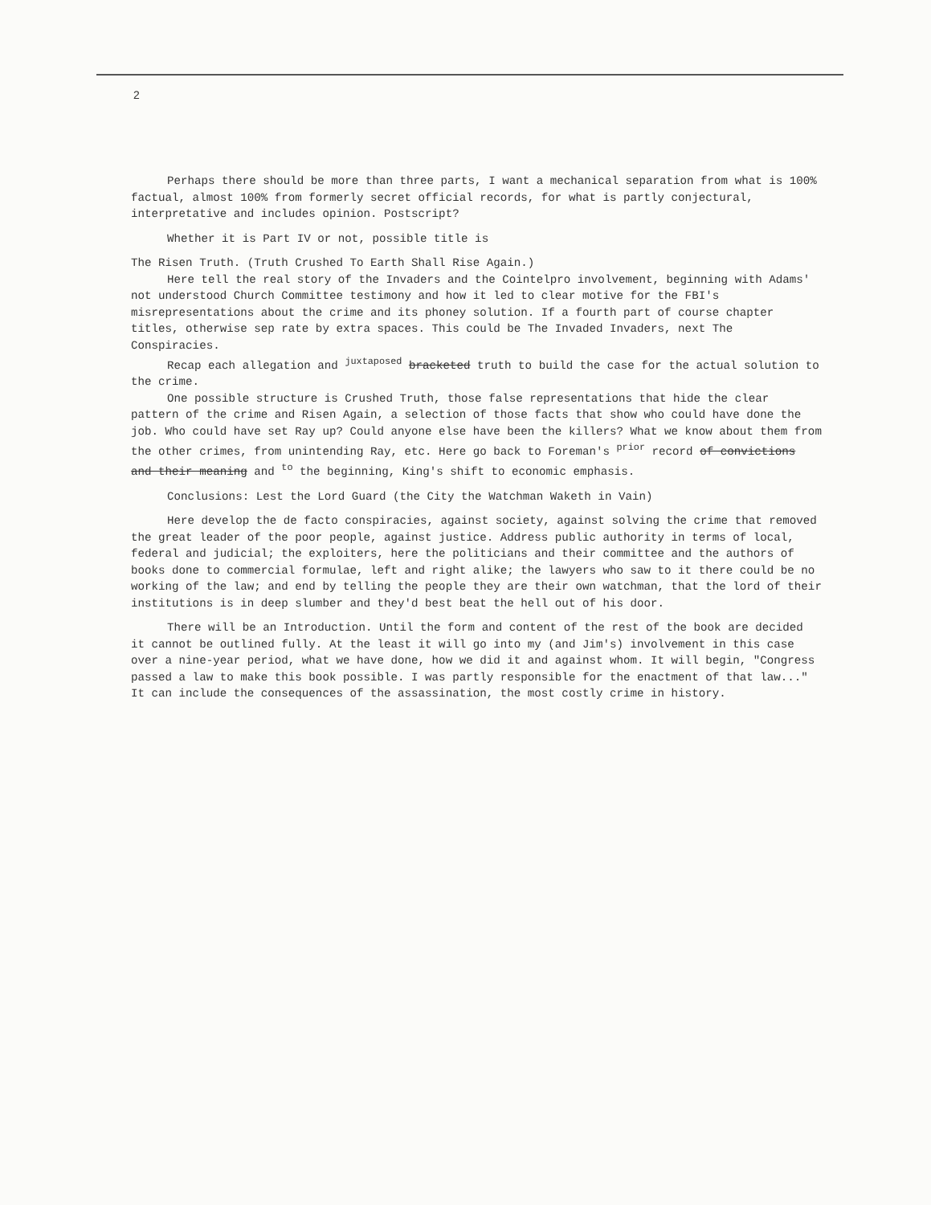2
Perhaps there should be more than three parts, I want a mechanical separation from what is 100% factual, almost 100% from formerly secret official records, for what is partly conjectural, interpretative and includes opinion. Postscript?
Whether it is Part IV or not, possible title is
The Risen Truth. (Truth Crushed To Earth Shall Rise Again.)
Here tell the real story of the Invaders and the Cointelpro involvement, beginning with Adams' not understood Church Committee testimony and how it led to clear motive for the FBI's misrepresentations about the crime and its phoney solution. If a fourth part of course chapter titles, otherwise sep rate by extra spaces. This could be The Invaded Invaders, next The Conspiracies.
Recap each allegation and <sup>juxtaposed</sup> bracketed truth to build the case for the actual solution to the crime.
One possible structure is Crushed Truth, those false representations that hide the clear pattern of the crime and Risen Again, a selection of those facts that show who could have done the job. Who could have set Ray up? Could anyone else have been the killers? What we know about them from the other crimes, from unintending Ray, etc. Here go back to Foreman's <sup>prior</sup> record of convictions and their meaning and <sup>to</sup> the beginning, King's shift to economic emphasis.
Conclusions: Lest the Lord Guard (the City the Watchman Waketh in Vain)
Here develop the de facto conspiracies, against society, against solving the crime that removed the great leader of the poor people, against justice. Address public authority in terms of local, federal and judicial; the exploiters, here the politicians and their committee and the authors of books done to commercial formulae, left and right alike; the lawyers who saw to it there could be no working of the law; and end by telling the people they are their own watchman, that the lord of their institutions is in deep slumber and they'd best beat the hell out of his door.
There will be an Introduction. Until the form and content of the rest of the book are decided it cannot be outlined fully. At the least it will go into my (and Jim's) involvement in this case over a nine-year period, what we have done, how we did it and against whom. It will begin, "Congress passed a law to make this book possible. I was partly responsible for the enactment of that law..." It can include the consequences of the assassination, the most costly crime in history.